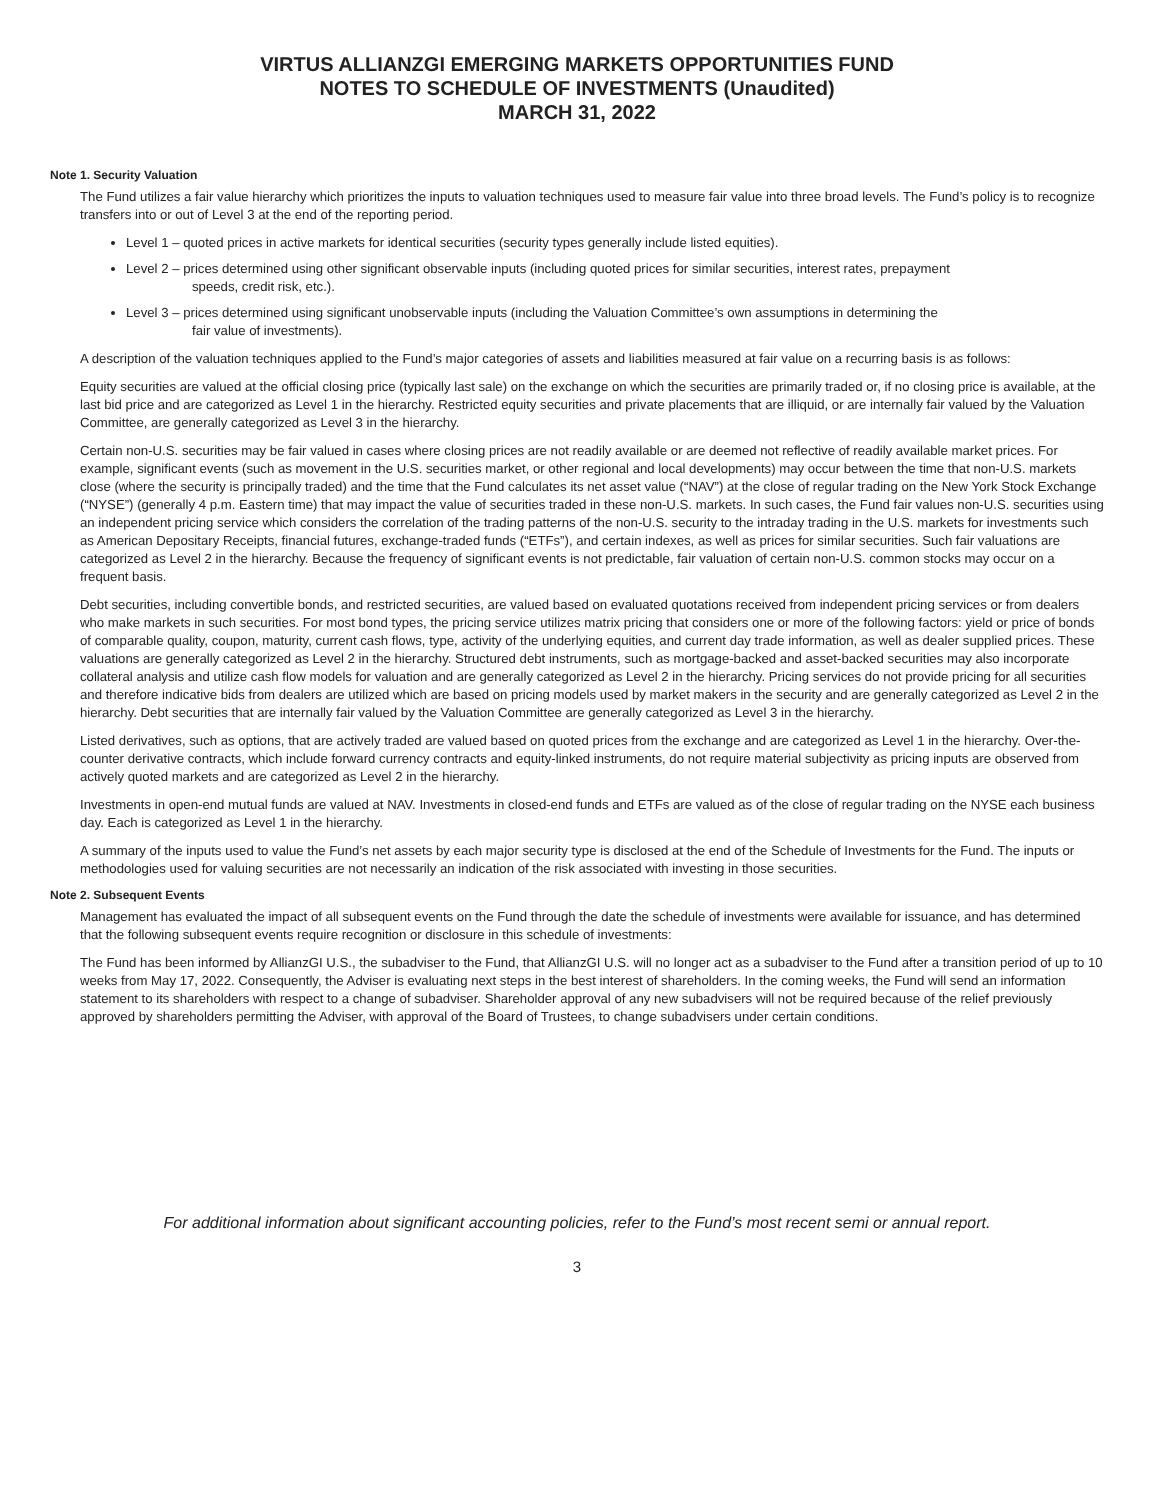VIRTUS ALLIANZGI EMERGING MARKETS OPPORTUNITIES FUND
NOTES TO SCHEDULE OF INVESTMENTS (Unaudited)
MARCH 31, 2022
Note 1. Security Valuation
The Fund utilizes a fair value hierarchy which prioritizes the inputs to valuation techniques used to measure fair value into three broad levels. The Fund’s policy is to recognize transfers into or out of Level 3 at the end of the reporting period.
Level 1 – quoted prices in active markets for identical securities (security types generally include listed equities).
Level 2 – prices determined using other significant observable inputs (including quoted prices for similar securities, interest rates, prepayment
speeds, credit risk, etc.).
Level 3 – prices determined using significant unobservable inputs (including the Valuation Committee’s own assumptions in determining the
fair value of investments).
A description of the valuation techniques applied to the Fund’s major categories of assets and liabilities measured at fair value on a recurring basis is as follows:
Equity securities are valued at the official closing price (typically last sale) on the exchange on which the securities are primarily traded or, if no closing price is available, at the last bid price and are categorized as Level 1 in the hierarchy. Restricted equity securities and private placements that are illiquid, or are internally fair valued by the Valuation Committee, are generally categorized as Level 3 in the hierarchy.
Certain non-U.S. securities may be fair valued in cases where closing prices are not readily available or are deemed not reflective of readily available market prices. For example, significant events (such as movement in the U.S. securities market, or other regional and local developments) may occur between the time that non-U.S. markets close (where the security is principally traded) and the time that the Fund calculates its net asset value (“NAV”) at the close of regular trading on the New York Stock Exchange (“NYSE”) (generally 4 p.m. Eastern time) that may impact the value of securities traded in these non-U.S. markets. In such cases, the Fund fair values non-U.S. securities using an independent pricing service which considers the correlation of the trading patterns of the non-U.S. security to the intraday trading in the U.S. markets for investments such as American Depositary Receipts, financial futures, exchange-traded funds (“ETFs”), and certain indexes, as well as prices for similar securities. Such fair valuations are categorized as Level 2 in the hierarchy. Because the frequency of significant events is not predictable, fair valuation of certain non-U.S. common stocks may occur on a frequent basis.
Debt securities, including convertible bonds, and restricted securities, are valued based on evaluated quotations received from independent pricing services or from dealers who make markets in such securities. For most bond types, the pricing service utilizes matrix pricing that considers one or more of the following factors: yield or price of bonds of comparable quality, coupon, maturity, current cash flows, type, activity of the underlying equities, and current day trade information, as well as dealer supplied prices. These valuations are generally categorized as Level 2 in the hierarchy. Structured debt instruments, such as mortgage-backed and asset-backed securities may also incorporate collateral analysis and utilize cash flow models for valuation and are generally categorized as Level 2 in the hierarchy. Pricing services do not provide pricing for all securities and therefore indicative bids from dealers are utilized which are based on pricing models used by market makers in the security and are generally categorized as Level 2 in the hierarchy. Debt securities that are internally fair valued by the Valuation Committee are generally categorized as Level 3 in the hierarchy.
Listed derivatives, such as options, that are actively traded are valued based on quoted prices from the exchange and are categorized as Level 1 in the hierarchy. Over-the-counter derivative contracts, which include forward currency contracts and equity-linked instruments, do not require material subjectivity as pricing inputs are observed from actively quoted markets and are categorized as Level 2 in the hierarchy.
Investments in open-end mutual funds are valued at NAV. Investments in closed-end funds and ETFs are valued as of the close of regular trading on the NYSE each business day. Each is categorized as Level 1 in the hierarchy.
A summary of the inputs used to value the Fund’s net assets by each major security type is disclosed at the end of the Schedule of Investments for the Fund. The inputs or methodologies used for valuing securities are not necessarily an indication of the risk associated with investing in those securities.
Note 2. Subsequent Events
Management has evaluated the impact of all subsequent events on the Fund through the date the schedule of investments were available for issuance, and has determined that the following subsequent events require recognition or disclosure in this schedule of investments:
The Fund has been informed by AllianzGI U.S., the subadviser to the Fund, that AllianzGI U.S. will no longer act as a subadviser to the Fund after a transition period of up to 10 weeks from May 17, 2022. Consequently, the Adviser is evaluating next steps in the best interest of shareholders. In the coming weeks, the Fund will send an information statement to its shareholders with respect to a change of subadviser. Shareholder approval of any new subadvisers will not be required because of the relief previously approved by shareholders permitting the Adviser, with approval of the Board of Trustees, to change subadvisers under certain conditions.
For additional information about significant accounting policies, refer to the Fund’s most recent semi or annual report.
3